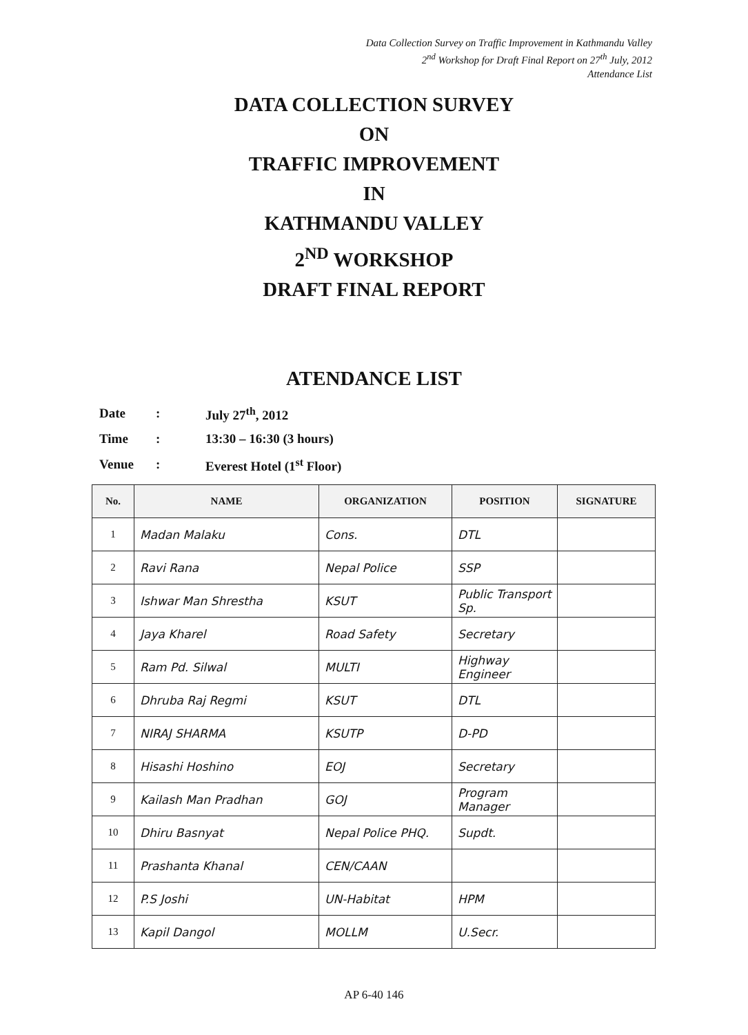Data Collection Survey on Traffic Improvement in Kathmandu Valley
2<sup>nd</sup> Workshop for Draft Final Report on 27<sup>th</sup> July, 2012
Attendance List
DATA COLLECTION SURVEY
ON
TRAFFIC IMPROVEMENT
IN
KATHMANDU VALLEY
2<sup>ND</sup> WORKSHOP
DRAFT FINAL REPORT
ATENDANCE LIST
| Date | : | July 27<sup>th</sup>, 2012 |
| Time | : | 13:30 – 16:30 (3 hours) |
| Venue | : | Everest Hotel (1<sup>st</sup> Floor) |
| No. | NAME | ORGANIZATION | POSITION | SIGNATURE |
| --- | --- | --- | --- | --- |
| 1 | Madan Malaku | Cons. | DTL | |
| 2 | Ravi Rana | Nepal Police | SSP | |
| 3 | Ishwar Man Shrestha | KSUT | Public Transport Sp. | |
| 4 | Jaya Kharel | Road Safety | Secretary | |
| 5 | Ram Pd. Silwal | MULTI | Highway Engineer | |
| 6 | Dhruba Raj Regmi | KSUT | DTL | |
| 7 | NIRAJ SHARMA | KSUTP | D-PD | |
| 8 | Hisashi Hoshino | EOJ | Secretary | |
| 9 | Kailash Man Pradhan | GOJ | Program Manager | |
| 10 | Dhiru Basnyat | Nepal Police PHQ. | Supdt. | |
| 11 | Prashanta Khanal | CEN/CAAN | | |
| 12 | P.S Joshi | UN-Habitat | HPM | |
| 13 | Kapil Dangol | MOLLM | U.Secr. | |
AP 6-40 146